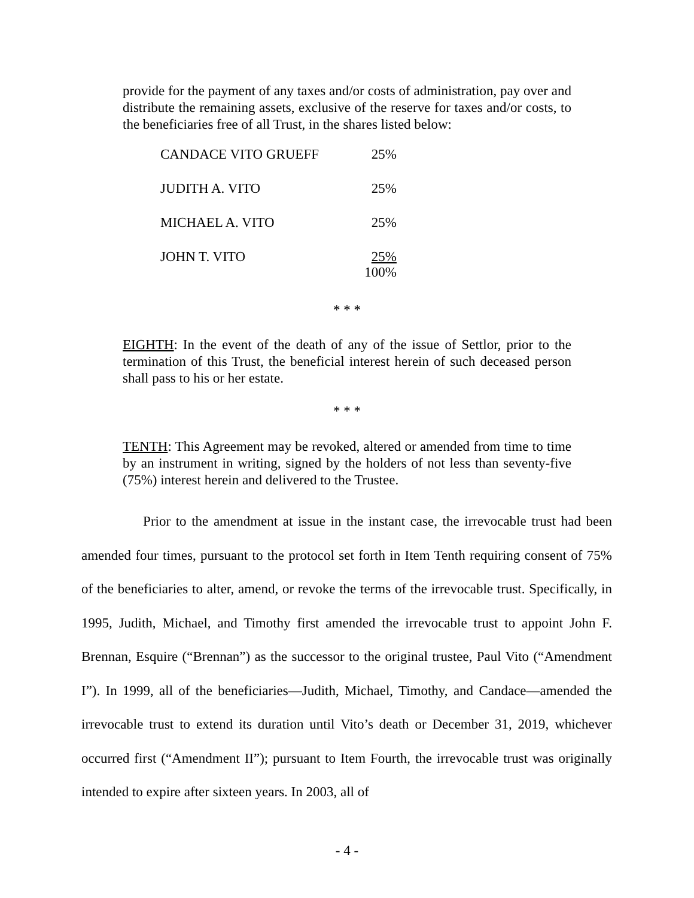provide for the payment of any taxes and/or costs of administration, pay over and distribute the remaining assets, exclusive of the reserve for taxes and/or costs, to the beneficiaries free of all Trust, in the shares listed below:
| CANDACE VITO GRUEFF | 25% |
| JUDITH A. VITO | 25% |
| MICHAEL A. VITO | 25% |
| JOHN T. VITO | 25% 100% |
* * *
EIGHTH: In the event of the death of any of the issue of Settlor, prior to the termination of this Trust, the beneficial interest herein of such deceased person shall pass to his or her estate.
* * *
TENTH: This Agreement may be revoked, altered or amended from time to time by an instrument in writing, signed by the holders of not less than seventy-five (75%) interest herein and delivered to the Trustee.
Prior to the amendment at issue in the instant case, the irrevocable trust had been amended four times, pursuant to the protocol set forth in Item Tenth requiring consent of 75% of the beneficiaries to alter, amend, or revoke the terms of the irrevocable trust. Specifically, in 1995, Judith, Michael, and Timothy first amended the irrevocable trust to appoint John F. Brennan, Esquire (“Brennan”) as the successor to the original trustee, Paul Vito (“Amendment I”). In 1999, all of the beneficiaries—Judith, Michael, Timothy, and Candace—amended the irrevocable trust to extend its duration until Vito’s death or December 31, 2019, whichever occurred first (“Amendment II”); pursuant to Item Fourth, the irrevocable trust was originally intended to expire after sixteen years. In 2003, all of
- 4 -